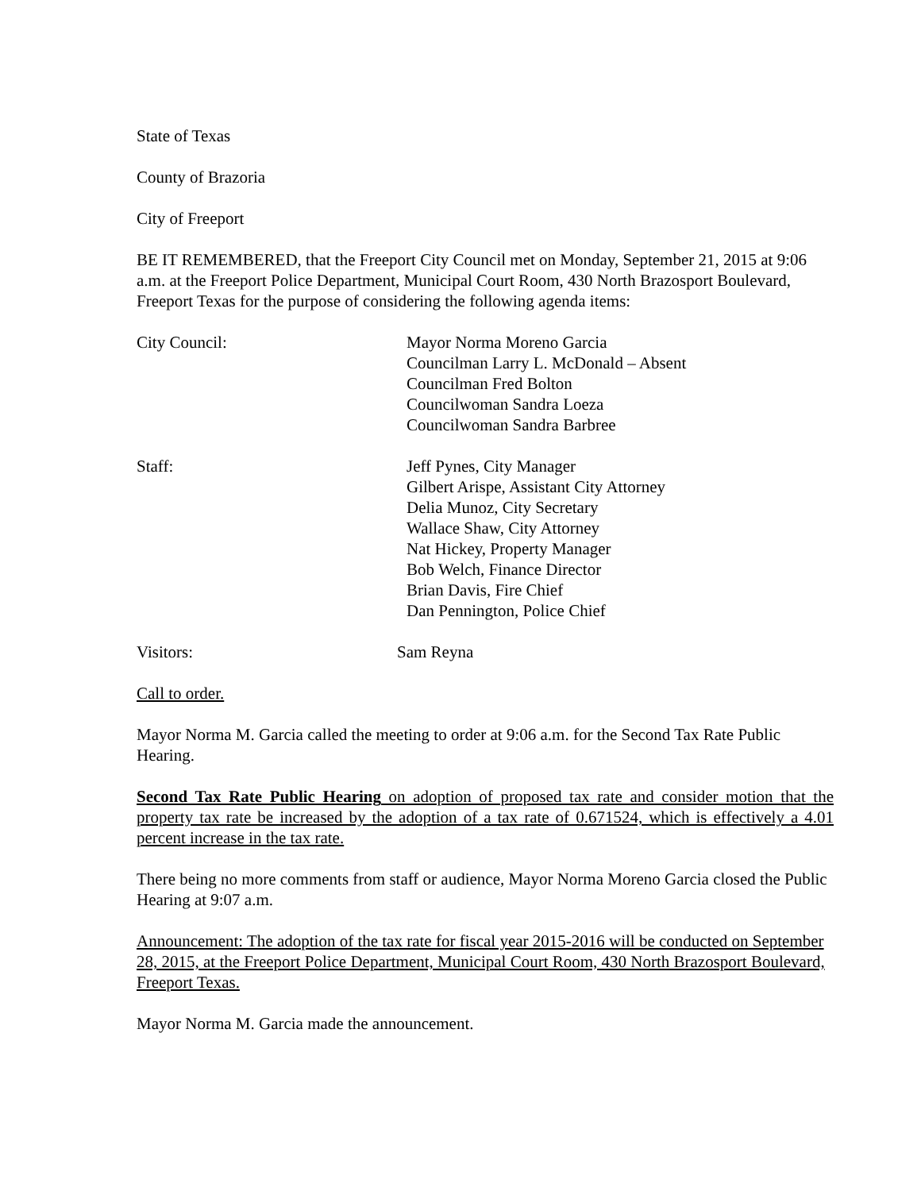State of Texas
County of Brazoria
City of Freeport
BE IT REMEMBERED, that the Freeport City Council met on Monday, September 21, 2015 at 9:06 a.m. at the Freeport Police Department, Municipal Court Room, 430 North Brazosport Boulevard, Freeport Texas for the purpose of considering the following agenda items:
City Council: Mayor Norma Moreno Garcia
Councilman Larry L. McDonald – Absent
Councilman Fred Bolton
Councilwoman Sandra Loeza
Councilwoman Sandra Barbree
Staff: Jeff Pynes, City Manager
Gilbert Arispe, Assistant City Attorney
Delia Munoz, City Secretary
Wallace Shaw, City Attorney
Nat Hickey, Property Manager
Bob Welch, Finance Director
Brian Davis, Fire Chief
Dan Pennington, Police Chief
Visitors: Sam Reyna
Call to order.
Mayor Norma M. Garcia called the meeting to order at 9:06 a.m. for the Second Tax Rate Public Hearing.
Second Tax Rate Public Hearing on adoption of proposed tax rate and consider motion that the property tax rate be increased by the adoption of a tax rate of 0.671524, which is effectively a 4.01 percent increase in the tax rate.
There being no more comments from staff or audience, Mayor Norma Moreno Garcia closed the Public Hearing at 9:07 a.m.
Announcement: The adoption of the tax rate for fiscal year 2015-2016 will be conducted on September 28, 2015, at the Freeport Police Department, Municipal Court Room, 430 North Brazosport Boulevard, Freeport Texas.
Mayor Norma M. Garcia made the announcement.